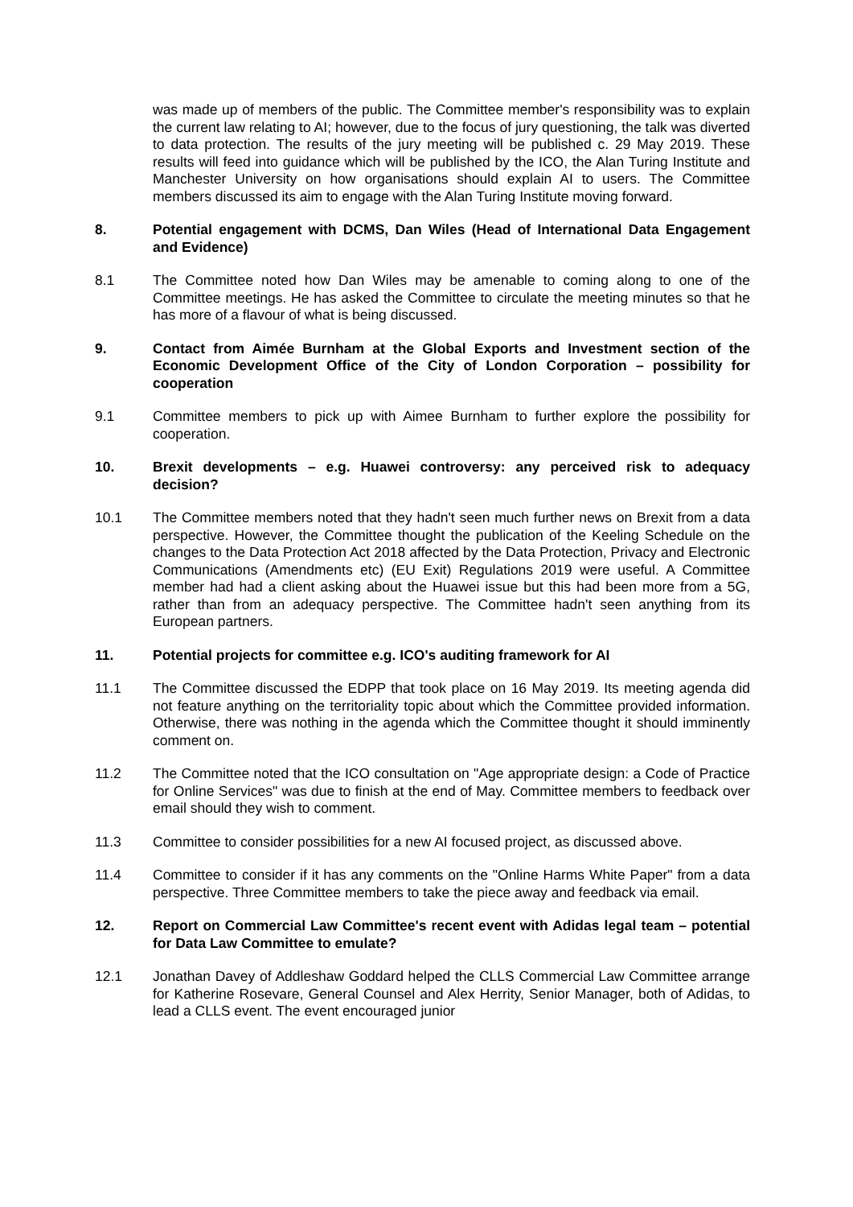was made up of members of the public. The Committee member's responsibility was to explain the current law relating to AI; however, due to the focus of jury questioning, the talk was diverted to data protection. The results of the jury meeting will be published c. 29 May 2019. These results will feed into guidance which will be published by the ICO, the Alan Turing Institute and Manchester University on how organisations should explain AI to users. The Committee members discussed its aim to engage with the Alan Turing Institute moving forward.
8. Potential engagement with DCMS, Dan Wiles (Head of International Data Engagement and Evidence)
8.1 The Committee noted how Dan Wiles may be amenable to coming along to one of the Committee meetings. He has asked the Committee to circulate the meeting minutes so that he has more of a flavour of what is being discussed.
9. Contact from Aimée Burnham at the Global Exports and Investment section of the Economic Development Office of the City of London Corporation – possibility for cooperation
9.1 Committee members to pick up with Aimee Burnham to further explore the possibility for cooperation.
10. Brexit developments – e.g. Huawei controversy: any perceived risk to adequacy decision?
10.1 The Committee members noted that they hadn't seen much further news on Brexit from a data perspective. However, the Committee thought the publication of the Keeling Schedule on the changes to the Data Protection Act 2018 affected by the Data Protection, Privacy and Electronic Communications (Amendments etc) (EU Exit) Regulations 2019 were useful. A Committee member had had a client asking about the Huawei issue but this had been more from a 5G, rather than from an adequacy perspective. The Committee hadn't seen anything from its European partners.
11. Potential projects for committee e.g. ICO's auditing framework for AI
11.1 The Committee discussed the EDPP that took place on 16 May 2019. Its meeting agenda did not feature anything on the territoriality topic about which the Committee provided information. Otherwise, there was nothing in the agenda which the Committee thought it should imminently comment on.
11.2 The Committee noted that the ICO consultation on "Age appropriate design: a Code of Practice for Online Services" was due to finish at the end of May. Committee members to feedback over email should they wish to comment.
11.3 Committee to consider possibilities for a new AI focused project, as discussed above.
11.4 Committee to consider if it has any comments on the "Online Harms White Paper" from a data perspective. Three Committee members to take the piece away and feedback via email.
12. Report on Commercial Law Committee's recent event with Adidas legal team – potential for Data Law Committee to emulate?
12.1 Jonathan Davey of Addleshaw Goddard helped the CLLS Commercial Law Committee arrange for Katherine Rosevare, General Counsel and Alex Herrity, Senior Manager, both of Adidas, to lead a CLLS event. The event encouraged junior